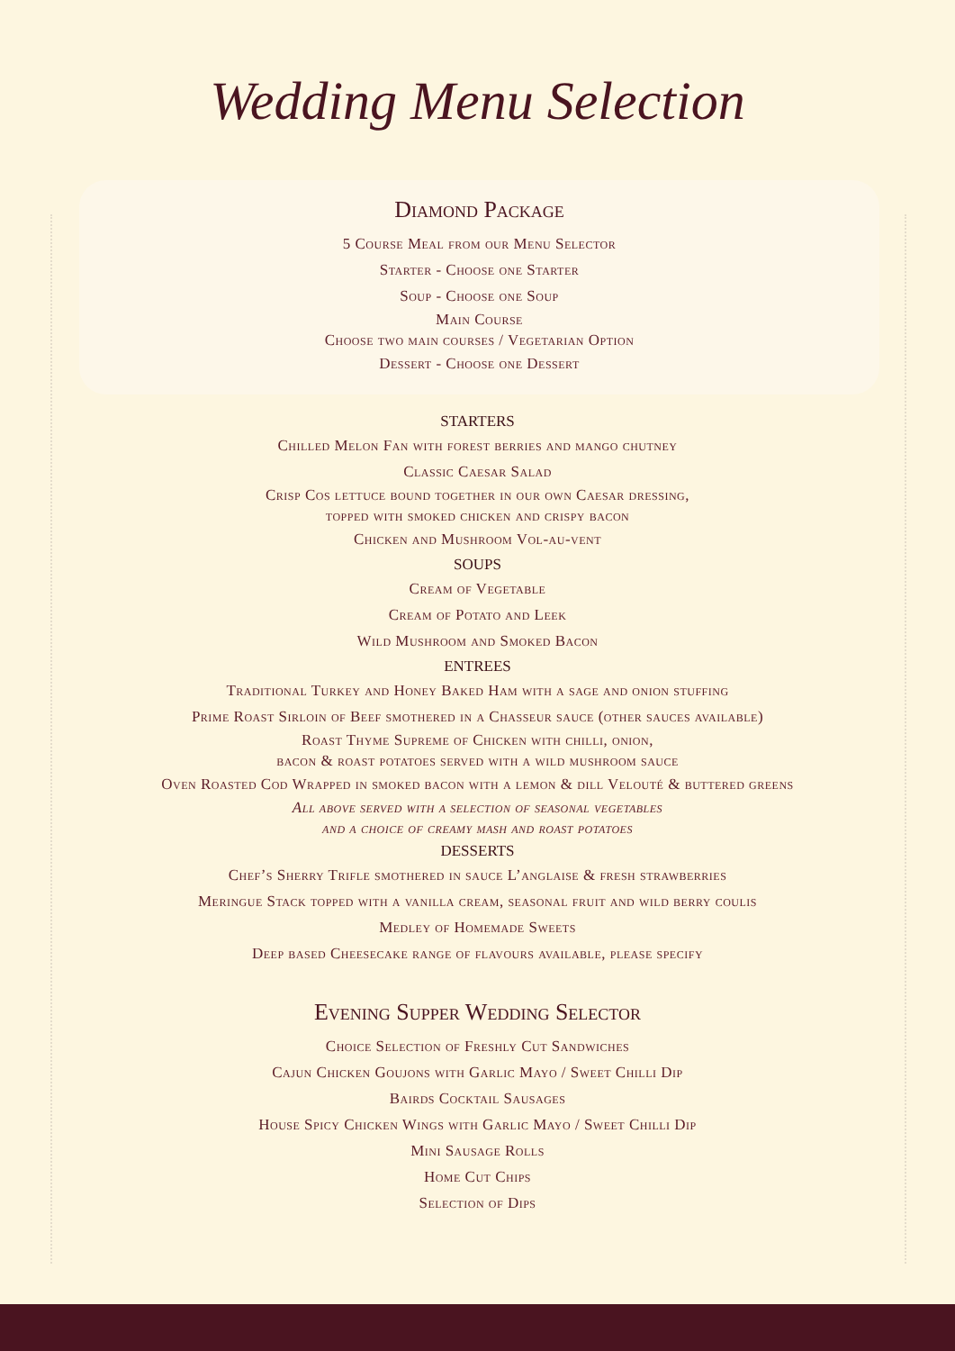Wedding Menu Selection
Diamond Package
5 Course Meal from our Menu Selector
Starter - Choose one Starter
Soup - Choose one Soup
Main Course
Choose two main courses / Vegetarian Option
Dessert - Choose one Dessert
STARTERS
Chilled Melon Fan with forest berries and mango chutney
Classic Caesar Salad
Crisp Cos lettuce bound together in our own Caesar dressing,
topped with smoked chicken and crispy bacon
Chicken and Mushroom Vol-au-vent
SOUPS
Cream of Vegetable
Cream of Potato and Leek
Wild Mushroom and Smoked Bacon
ENTREES
Traditional Turkey and Honey Baked Ham with a sage and onion stuffing
Prime Roast Sirloin of Beef smothered in a Chasseur sauce (other sauces available)
Roast Thyme Supreme of Chicken with chilli, onion,
bacon & roast potatoes served with a wild mushroom sauce
Oven Roasted Cod Wrapped in smoked bacon with a lemon & dill Velouté & buttered greens
All above served with a selection of seasonal vegetables
and a choice of creamy mash and roast potatoes
DESSERTS
Chef’s Sherry Trifle smothered in sauce L’anglaise & fresh strawberries
Meringue Stack topped with a vanilla cream, seasonal fruit and wild berry coulis
Medley of Homemade Sweets
Deep based Cheesecake range of flavours available, please specify
Evening Supper Wedding Selector
Choice Selection of Freshly Cut Sandwiches
Cajun Chicken Goujons with Garlic Mayo / Sweet Chilli Dip
Bairds Cocktail Sausages
House Spicy Chicken Wings with Garlic Mayo / Sweet Chilli Dip
Mini Sausage Rolls
Home Cut Chips
Selection of Dips